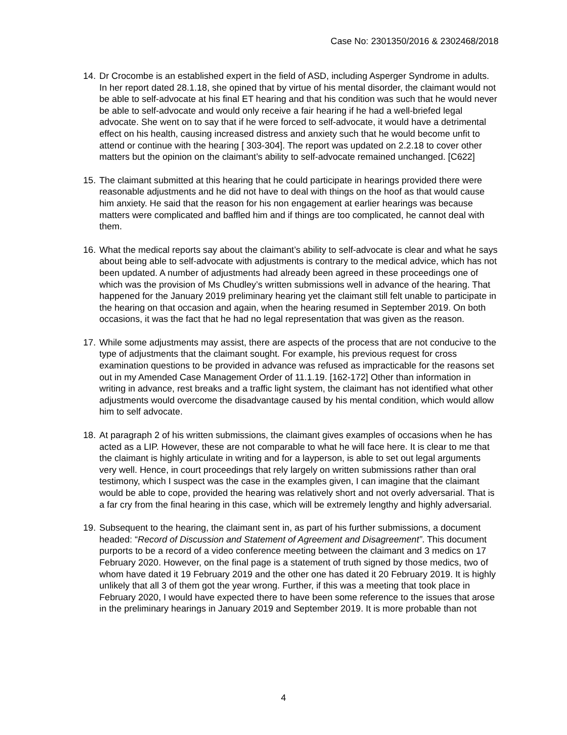Case No: 2301350/2016 & 2302468/2018
14.
Dr Crocombe is an established expert in the field of ASD, including Asperger Syndrome in adults. In her report dated 28.1.18, she opined that by virtue of his mental disorder, the claimant would not be able to self-advocate at his final ET hearing and that his condition was such that he would never be able to self-advocate and would only receive a fair hearing if he had a well-briefed legal advocate. She went on to say that if he were forced to self-advocate, it would have a detrimental effect on his health, causing increased distress and anxiety such that he would become unfit to attend or continue with the hearing [ 303-304]. The report was updated on 2.2.18 to cover other matters but the opinion on the claimant’s ability to self-advocate remained unchanged. [C622]
15.
The claimant submitted at this hearing that he could participate in hearings provided there were reasonable adjustments and he did not have to deal with things on the hoof as that would cause him anxiety. He said that the reason for his non engagement at earlier hearings was because matters were complicated and baffled him and if things are too complicated, he cannot deal with them.
16.
What the medical reports say about the claimant’s ability to self-advocate is clear and what he says about being able to self-advocate with adjustments is contrary to the medical advice, which has not been updated. A number of adjustments had already been agreed in these proceedings one of which was the provision of Ms Chudley’s written submissions well in advance of the hearing. That happened for the January 2019 preliminary hearing yet the claimant still felt unable to participate in the hearing on that occasion and again, when the hearing resumed in September 2019. On both occasions, it was the fact that he had no legal representation that was given as the reason.
17.
While some adjustments may assist, there are aspects of the process that are not conducive to the type of adjustments that the claimant sought. For example, his previous request for cross examination questions to be provided in advance was refused as impracticable for the reasons set out in my Amended Case Management Order of 11.1.19. [162-172] Other than information in writing in advance, rest breaks and a traffic light system, the claimant has not identified what other adjustments would overcome the disadvantage caused by his mental condition, which would allow him to self advocate.
18.
At paragraph 2 of his written submissions, the claimant gives examples of occasions when he has acted as a LIP. However, these are not comparable to what he will face here. It is clear to me that the claimant is highly articulate in writing and for a layperson, is able to set out legal arguments very well. Hence, in court proceedings that rely largely on written submissions rather than oral testimony, which I suspect was the case in the examples given, I can imagine that the claimant would be able to cope, provided the hearing was relatively short and not overly adversarial. That is a far cry from the final hearing in this case, which will be extremely lengthy and highly adversarial.
19.
Subsequent to the hearing, the claimant sent in, as part of his further submissions, a document headed: “Record of Discussion and Statement of Agreement and Disagreement”. This document purports to be a record of a video conference meeting between the claimant and 3 medics on 17 February 2020. However, on the final page is a statement of truth signed by those medics, two of whom have dated it 19 February 2019 and the other one has dated it 20 February 2019. It is highly unlikely that all 3 of them got the year wrong. Further, if this was a meeting that took place in February 2020, I would have expected there to have been some reference to the issues that arose in the preliminary hearings in January 2019 and September 2019. It is more probable than not
4